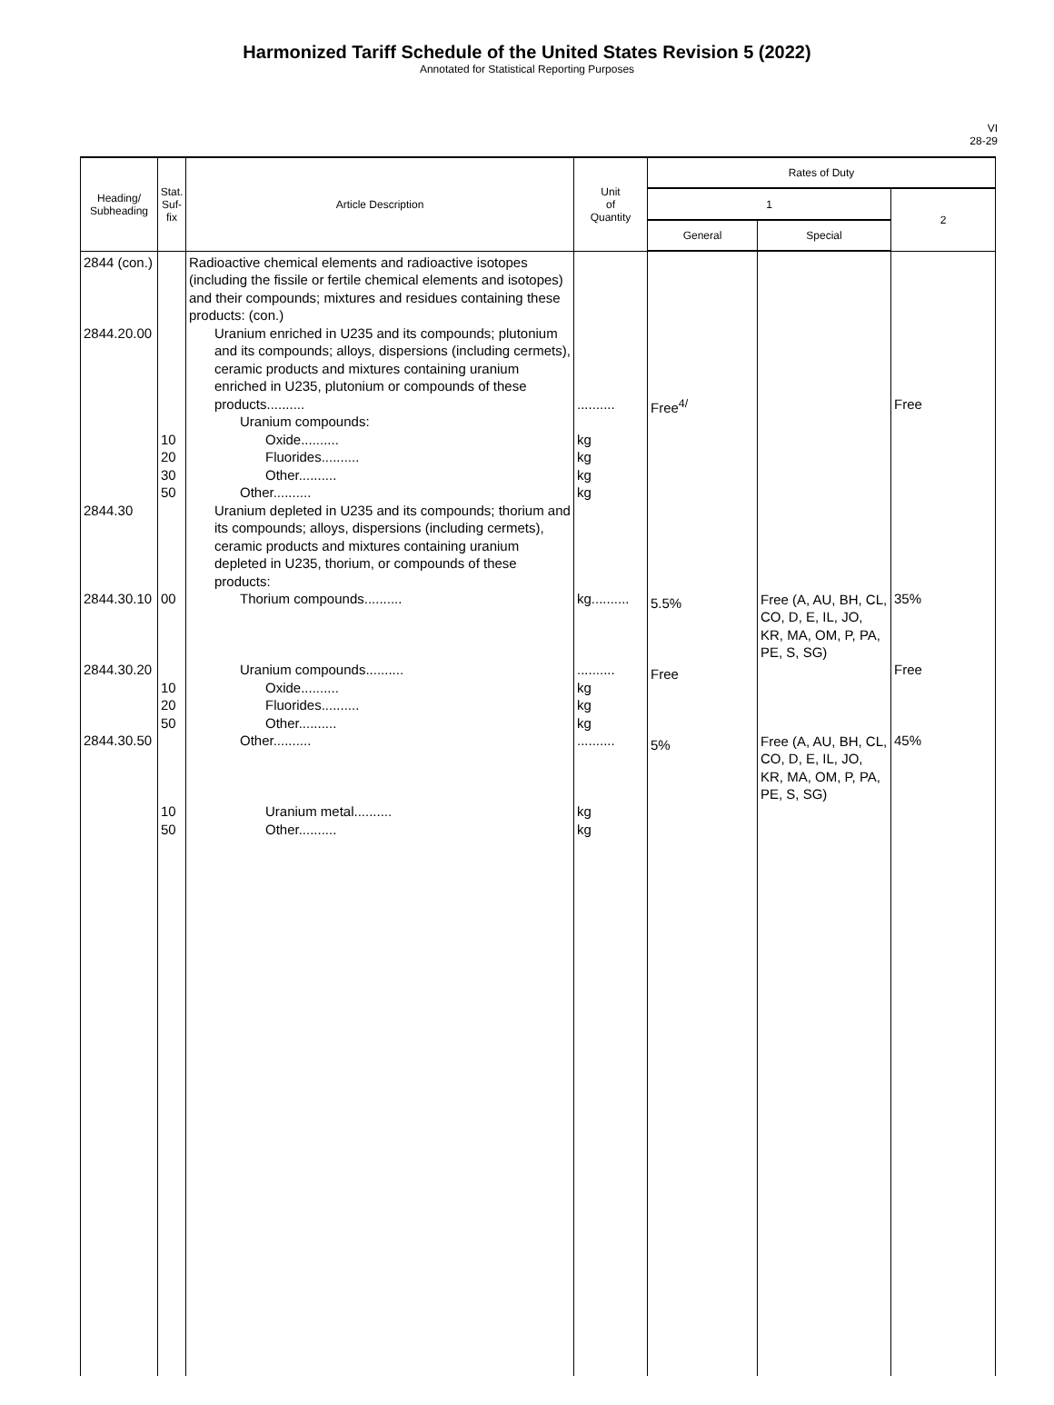Harmonized Tariff Schedule of the United States Revision 5 (2022)
Annotated for Statistical Reporting Purposes
VI
28-29
| Heading/ Subheading | Stat. Suf- fix | Article Description | Unit of Quantity | Rates of Duty | | |
| --- | --- | --- | --- | --- | --- | --- |
| | | | | 1 | | 2 |
| | | | | General | Special | |
| 2844 (con.) 2844.20.00 2844.30 2844.30.10 2844.30.20 2844.30.50 | 10 20 30 50 00 10 20 50 10 50 | Radioactive chemical elements and radioactive isotopes (including the fissile or fertile chemical elements and isotopes) and their compounds; mixtures and residues containing these products: (con.) Uranium enriched in U235 and its compounds; plutonium and its compounds; alloys, dispersions (including cermets), ceramic products and mixtures containing uranium enriched in U235, plutonium or compounds of these products.......... Uranium compounds: Oxide.......... Fluorides.......... Other.......... Other.......... Uranium depleted in U235 and its compounds; thorium and its compounds; alloys, dispersions (including cermets), ceramic products and mixtures containing uranium depleted in U235, thorium, or compounds of these products: Thorium compounds.......... Uranium compounds.......... Oxide.......... Fluorides.......... Other.......... Other.......... Uranium metal.......... Other.......... | .......... kg kg kg kg kg.......... .......... kg kg kg .......... kg kg | Free<sup>4/</sup> 5.5% Free 5% | Free (A, AU, BH, CL, CO, D, E, IL, JO, KR, MA, OM, P, PA, PE, S, SG) Free (A, AU, BH, CL, CO, D, E, IL, JO, KR, MA, OM, P, PA, PE, S, SG) | Free 35% Free 45% |